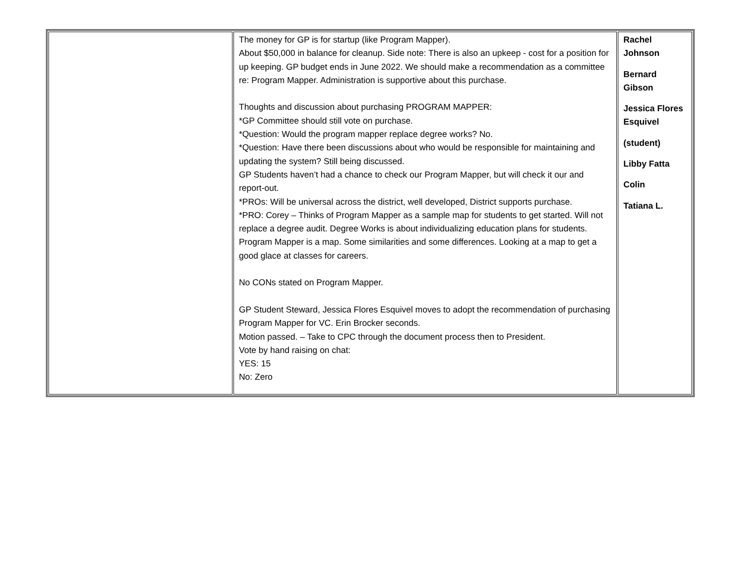| | The money for GP is for startup (like Program Mapper). About $50,000 in balance for cleanup. Side note: There is also an upkeep - cost for a position for up keeping. GP budget ends in June 2022. We should make a recommendation as a committee re: Program Mapper. Administration is supportive about this purchase. Thoughts and discussion about purchasing PROGRAM MAPPER: *GP Committee should still vote on purchase. *Question: Would the program mapper replace degree works? No. *Question: Have there been discussions about who would be responsible for maintaining and updating the system? Still being discussed. GP Students haven’t had a chance to check our Program Mapper, but will check it our and report-out. *PROs: Will be universal across the district, well developed, District supports purchase. *PRO: Corey – Thinks of Program Mapper as a sample map for students to get started. Will not replace a degree audit. Degree Works is about individualizing education plans for students. Program Mapper is a map. Some similarities and some differences. Looking at a map to get a good glace at classes for careers. No CONs stated on Program Mapper. GP Student Steward, Jessica Flores Esquivel moves to adopt the recommendation of purchasing Program Mapper for VC. Erin Brocker seconds. Motion passed. – Take to CPC through the document process then to President. Vote by hand raising on chat: YES: 15 No: Zero | Rachel Johnson Bernard Gibson Jessica Flores Esquivel (student) Libby Fatta Colin Tatiana L. |